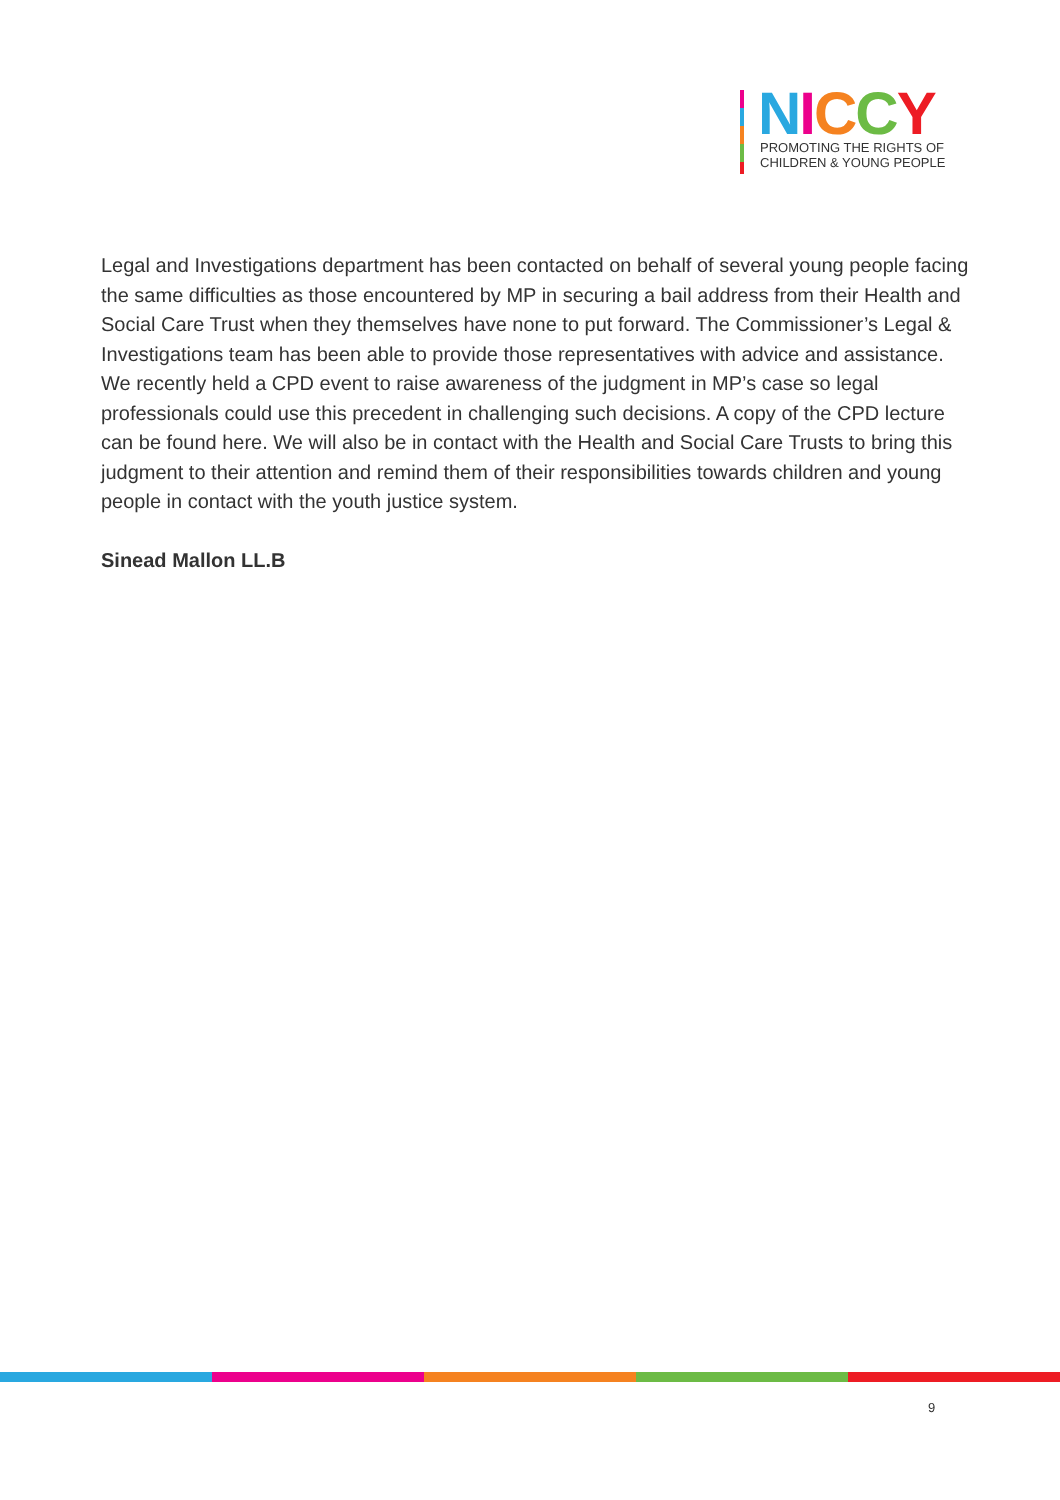NICCY
PROMOTING THE RIGHTS OF
CHILDREN & YOUNG PEOPLE
Legal and Investigations department has been contacted on behalf of several young people facing the same difficulties as those encountered by MP in securing a bail address from their Health and Social Care Trust when they themselves have none to put forward. The Commissioner’s Legal & Investigations team has been able to provide those representatives with advice and assistance. We recently held a CPD event to raise awareness of the judgment in MP’s case so legal professionals could use this precedent in challenging such decisions. A copy of the CPD lecture can be found here. We will also be in contact with the Health and Social Care Trusts to bring this judgment to their attention and remind them of their responsibilities towards children and young people in contact with the youth justice system.
Sinead Mallon LL.B
9